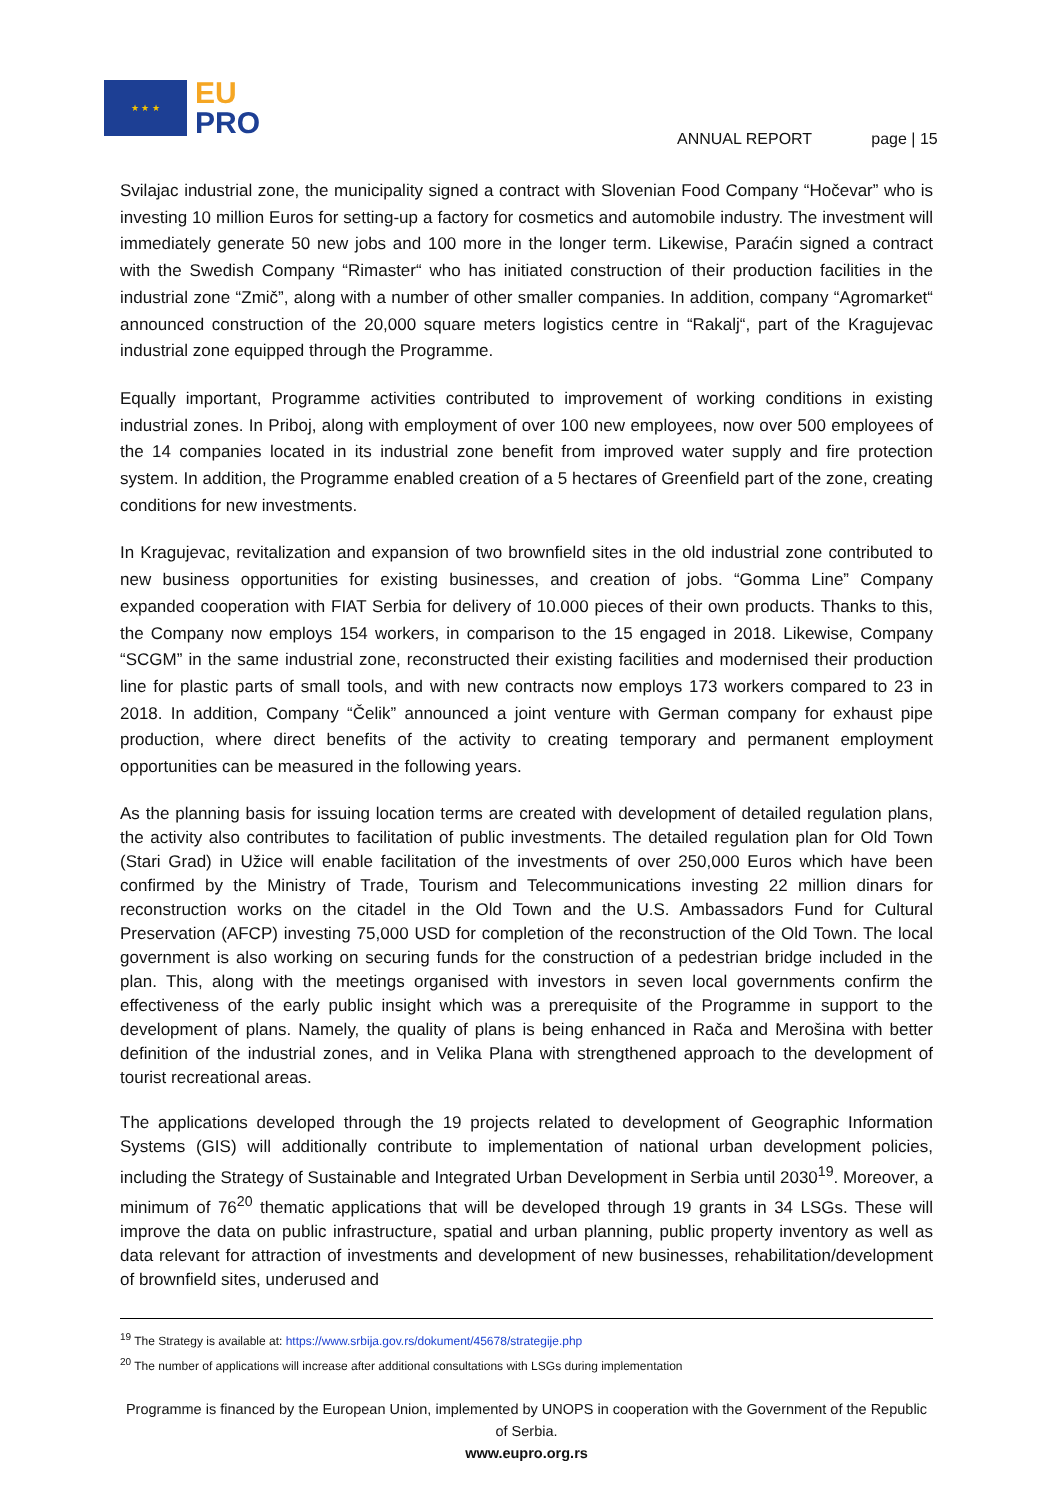★ ★ ★
EU
PRO
ANNUAL REPORT page | 15
Svilajac industrial zone, the municipality signed a contract with Slovenian Food Company “Hočevar” who is investing 10 million Euros for setting-up a factory for cosmetics and automobile industry. The investment will immediately generate 50 new jobs and 100 more in the longer term. Likewise, Paraćin signed a contract with the Swedish Company “Rimaster“ who has initiated construction of their production facilities in the industrial zone “Zmič”, along with a number of other smaller companies. In addition, company “Agromarket“ announced construction of the 20,000 square meters logistics centre in “Rakalj“, part of the Kragujevac industrial zone equipped through the Programme.
Equally important, Programme activities contributed to improvement of working conditions in existing industrial zones. In Priboj, along with employment of over 100 new employees, now over 500 employees of the 14 companies located in its industrial zone benefit from improved water supply and fire protection system. In addition, the Programme enabled creation of a 5 hectares of Greenfield part of the zone, creating conditions for new investments.
In Kragujevac, revitalization and expansion of two brownfield sites in the old industrial zone contributed to new business opportunities for existing businesses, and creation of jobs. “Gomma Line” Company expanded cooperation with FIAT Serbia for delivery of 10.000 pieces of their own products. Thanks to this, the Company now employs 154 workers, in comparison to the 15 engaged in 2018. Likewise, Company “SCGM” in the same industrial zone, reconstructed their existing facilities and modernised their production line for plastic parts of small tools, and with new contracts now employs 173 workers compared to 23 in 2018. In addition, Company “Čelik” announced a joint venture with German company for exhaust pipe production, where direct benefits of the activity to creating temporary and permanent employment opportunities can be measured in the following years.
As the planning basis for issuing location terms are created with development of detailed regulation plans, the activity also contributes to facilitation of public investments. The detailed regulation plan for Old Town (Stari Grad) in Užice will enable facilitation of the investments of over 250,000 Euros which have been confirmed by the Ministry of Trade, Tourism and Telecommunications investing 22 million dinars for reconstruction works on the citadel in the Old Town and the U.S. Ambassadors Fund for Cultural Preservation (AFCP) investing 75,000 USD for completion of the reconstruction of the Old Town. The local government is also working on securing funds for the construction of a pedestrian bridge included in the plan. This, along with the meetings organised with investors in seven local governments confirm the effectiveness of the early public insight which was a prerequisite of the Programme in support to the development of plans. Namely, the quality of plans is being enhanced in Rača and Merošina with better definition of the industrial zones, and in Velika Plana with strengthened approach to the development of tourist recreational areas.
The applications developed through the 19 projects related to development of Geographic Information Systems (GIS) will additionally contribute to implementation of national urban development policies, including the Strategy of Sustainable and Integrated Urban Development in Serbia until 2030<sup>19</sup>. Moreover, a minimum of 76<sup>20</sup> thematic applications that will be developed through 19 grants in 34 LSGs. These will improve the data on public infrastructure, spatial and urban planning, public property inventory as well as data relevant for attraction of investments and development of new businesses, rehabilitation/development of brownfield sites, underused and
<sup>19</sup> The Strategy is available at: https://www.srbija.gov.rs/dokument/45678/strategije.php
<sup>20</sup> The number of applications will increase after additional consultations with LSGs during implementation
Programme is financed by the European Union, implemented by UNOPS in cooperation with the Government of the Republic of Serbia.
www.eupro.org.rs